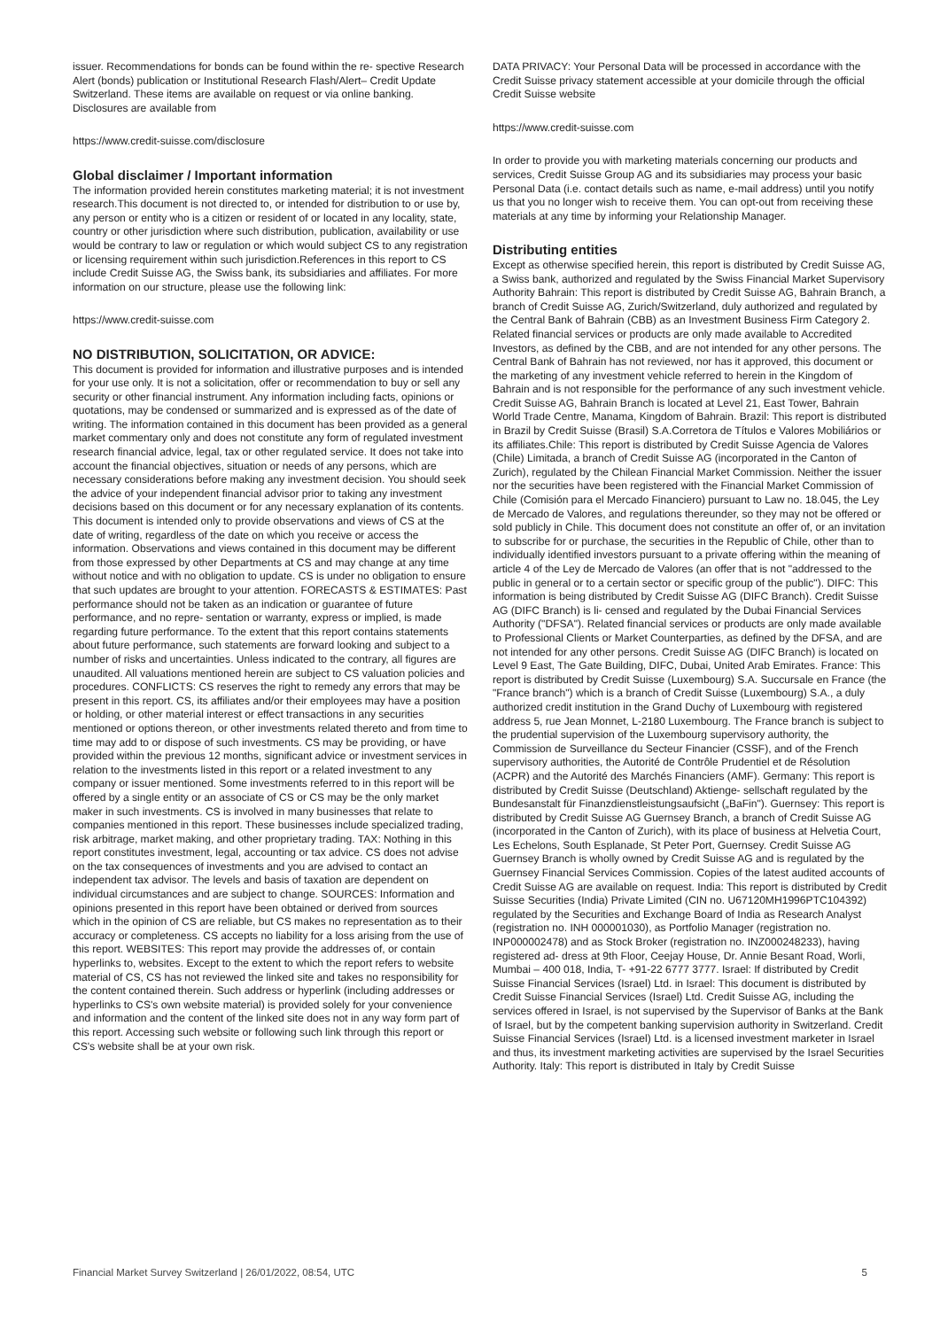issuer. Recommendations for bonds can be found within the re- spective Research Alert (bonds) publication or Institutional Research Flash/Alert– Credit Update Switzerland. These items are available on request or via online banking. Disclosures are available from
https://www.credit-suisse.com/disclosure
Global disclaimer / Important information
The information provided herein constitutes marketing material; it is not investment research.This document is not directed to, or intended for distribution to or use by, any person or entity who is a citizen or resident of or located in any locality, state, country or other jurisdiction where such distribution, publication, availability or use would be contrary to law or regulation or which would subject CS to any registration or licensing requirement within such jurisdiction.References in this report to CS include Credit Suisse AG, the Swiss bank, its subsidiaries and affiliates. For more information on our structure, please use the following link:
https://www.credit-suisse.com
NO DISTRIBUTION, SOLICITATION, OR ADVICE:
This document is provided for information and illustrative purposes and is intended for your use only. It is not a solicitation, offer or recommendation to buy or sell any security or other financial instrument. Any information including facts, opinions or quotations, may be condensed or summarized and is expressed as of the date of writing. The information contained in this document has been provided as a general market commentary only and does not constitute any form of regulated investment research financial advice, legal, tax or other regulated service. It does not take into account the financial objectives, situation or needs of any persons, which are necessary considerations before making any investment decision. You should seek the advice of your independent financial advisor prior to taking any investment decisions based on this document or for any necessary explanation of its contents. This document is intended only to provide observations and views of CS at the date of writing, regardless of the date on which you receive or access the information. Observations and views contained in this document may be different from those expressed by other Departments at CS and may change at any time without notice and with no obligation to update. CS is under no obligation to ensure that such updates are brought to your attention. FORECASTS & ESTIMATES: Past performance should not be taken as an indication or guarantee of future performance, and no repre- sentation or warranty, express or implied, is made regarding future performance. To the extent that this report contains statements about future performance, such statements are forward looking and subject to a number of risks and uncertainties. Unless indicated to the contrary, all figures are unaudited. All valuations mentioned herein are subject to CS valuation policies and procedures. CONFLICTS: CS reserves the right to remedy any errors that may be present in this report. CS, its affiliates and/or their employees may have a position or holding, or other material interest or effect transactions in any securities mentioned or options thereon, or other investments related thereto and from time to time may add to or dispose of such investments. CS may be providing, or have provided within the previous 12 months, significant advice or investment services in relation to the investments listed in this report or a related investment to any company or issuer mentioned. Some investments referred to in this report will be offered by a single entity or an associate of CS or CS may be the only market maker in such investments. CS is involved in many businesses that relate to companies mentioned in this report. These businesses include specialized trading, risk arbitrage, market making, and other proprietary trading. TAX: Nothing in this report constitutes investment, legal, accounting or tax advice. CS does not advise on the tax consequences of investments and you are advised to contact an independent tax advisor. The levels and basis of taxation are dependent on individual circumstances and are subject to change. SOURCES: Information and opinions presented in this report have been obtained or derived from sources which in the opinion of CS are reliable, but CS makes no representation as to their accuracy or completeness. CS accepts no liability for a loss arising from the use of this report. WEBSITES: This report may provide the addresses of, or contain hyperlinks to, websites. Except to the extent to which the report refers to website material of CS, CS has not reviewed the linked site and takes no responsibility for the content contained therein. Such address or hyperlink (including addresses or hyperlinks to CS's own website material) is provided solely for your convenience and information and the content of the linked site does not in any way form part of this report. Accessing such website or following such link through this report or CS's website shall be at your own risk.
DATA PRIVACY: Your Personal Data will be processed in accordance with the Credit Suisse privacy statement accessible at your domicile through the official Credit Suisse website
https://www.credit-suisse.com
In order to provide you with marketing materials concerning our products and services, Credit Suisse Group AG and its subsidiaries may process your basic Personal Data (i.e. contact details such as name, e-mail address) until you notify us that you no longer wish to receive them. You can opt-out from receiving these materials at any time by informing your Relationship Manager.
Distributing entities
Except as otherwise specified herein, this report is distributed by Credit Suisse AG, a Swiss bank, authorized and regulated by the Swiss Financial Market Supervisory Authority Bahrain: This report is distributed by Credit Suisse AG, Bahrain Branch, a branch of Credit Suisse AG, Zurich/Switzerland, duly authorized and regulated by the Central Bank of Bahrain (CBB) as an Investment Business Firm Category 2. Related financial services or products are only made available to Accredited Investors, as defined by the CBB, and are not intended for any other persons. The Central Bank of Bahrain has not reviewed, nor has it approved, this document or the marketing of any investment vehicle referred to herein in the Kingdom of Bahrain and is not responsible for the performance of any such investment vehicle. Credit Suisse AG, Bahrain Branch is located at Level 21, East Tower, Bahrain World Trade Centre, Manama, Kingdom of Bahrain. Brazil: This report is distributed in Brazil by Credit Suisse (Brasil) S.A.Corretora de Títulos e Valores Mobiliários or its affiliates.Chile: This report is distributed by Credit Suisse Agencia de Valores (Chile) Limitada, a branch of Credit Suisse AG (incorporated in the Canton of Zurich), regulated by the Chilean Financial Market Commission. Neither the issuer nor the securities have been registered with the Financial Market Commission of Chile (Comisión para el Mercado Financiero) pursuant to Law no. 18.045, the Ley de Mercado de Valores, and regulations thereunder, so they may not be offered or sold publicly in Chile. This document does not constitute an offer of, or an invitation to subscribe for or purchase, the securities in the Republic of Chile, other than to individually identified investors pursuant to a private offering within the meaning of article 4 of the Ley de Mercado de Valores (an offer that is not "addressed to the public in general or to a certain sector or specific group of the public"). DIFC: This information is being distributed by Credit Suisse AG (DIFC Branch). Credit Suisse AG (DIFC Branch) is li- censed and regulated by the Dubai Financial Services Authority ("DFSA"). Related financial services or products are only made available to Professional Clients or Market Counterparties, as defined by the DFSA, and are not intended for any other persons. Credit Suisse AG (DIFC Branch) is located on Level 9 East, The Gate Building, DIFC, Dubai, United Arab Emirates. France: This report is distributed by Credit Suisse (Luxembourg) S.A. Succursale en France (the "France branch") which is a branch of Credit Suisse (Luxembourg) S.A., a duly authorized credit institution in the Grand Duchy of Luxembourg with registered address 5, rue Jean Monnet, L-2180 Luxembourg. The France branch is subject to the prudential supervision of the Luxembourg supervisory authority, the Commission de Surveillance du Secteur Financier (CSSF), and of the French supervisory authorities, the Autorité de Contrôle Prudentiel et de Résolution (ACPR) and the Autorité des Marchés Financiers (AMF). Germany: This report is distributed by Credit Suisse (Deutschland) Aktienge- sellschaft regulated by the Bundesanstalt für Finanzdienstleistungsaufsicht („BaFin"). Guernsey: This report is distributed by Credit Suisse AG Guernsey Branch, a branch of Credit Suisse AG (incorporated in the Canton of Zurich), with its place of business at Helvetia Court, Les Echelons, South Esplanade, St Peter Port, Guernsey. Credit Suisse AG Guernsey Branch is wholly owned by Credit Suisse AG and is regulated by the Guernsey Financial Services Commission. Copies of the latest audited accounts of Credit Suisse AG are available on request. India: This report is distributed by Credit Suisse Securities (India) Private Limited (CIN no. U67120MH1996PTC104392) regulated by the Securities and Exchange Board of India as Research Analyst (registration no. INH 000001030), as Portfolio Manager (registration no. INP000002478) and as Stock Broker (registration no. INZ000248233), having registered ad- dress at 9th Floor, Ceejay House, Dr. Annie Besant Road, Worli, Mumbai – 400 018, India, T- +91-22 6777 3777. Israel: If distributed by Credit Suisse Financial Services (Israel) Ltd. in Israel: This document is distributed by Credit Suisse Financial Services (Israel) Ltd. Credit Suisse AG, including the services offered in Israel, is not supervised by the Supervisor of Banks at the Bank of Israel, but by the competent banking supervision authority in Switzerland. Credit Suisse Financial Services (Israel) Ltd. is a licensed investment marketer in Israel and thus, its investment marketing activities are supervised by the Israel Securities Authority. Italy: This report is distributed in Italy by Credit Suisse
Financial Market Survey Switzerland | 26/01/2022, 08:54, UTC 5